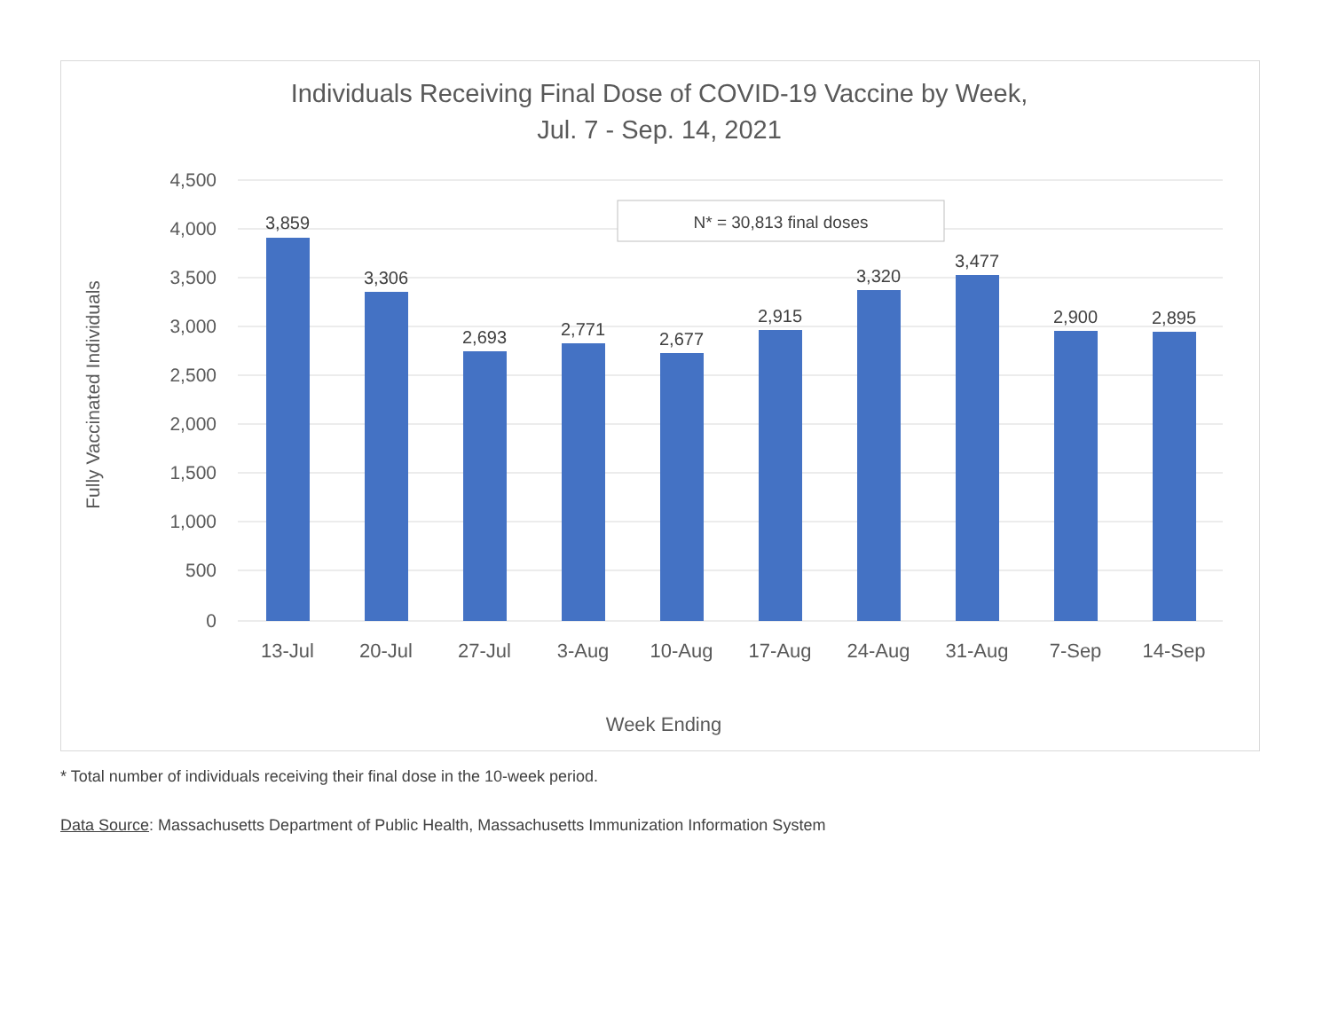Individuals Receiving Final Dose of COVID-19 Vaccine by Week,
Jul. 7 - Sep. 14, 2021
4,500
4,000
3,500
3,000
2,500
2,000
1,500
1,000
500
0
Fully Vaccinated Individuals
3,859
3,306
2,693
2,771
2,677
2,915
3,320
3,477
2,900
2,895
13-Jul
20-Jul
27-Jul
3-Aug
10-Aug
17-Aug
24-Aug
31-Aug
7-Sep
14-Sep
Week Ending
N* = 30,813 final doses
* Total number of individuals receiving their final dose in the 10-week period.
Data Source: Massachusetts Department of Public Health, Massachusetts Immunization Information System